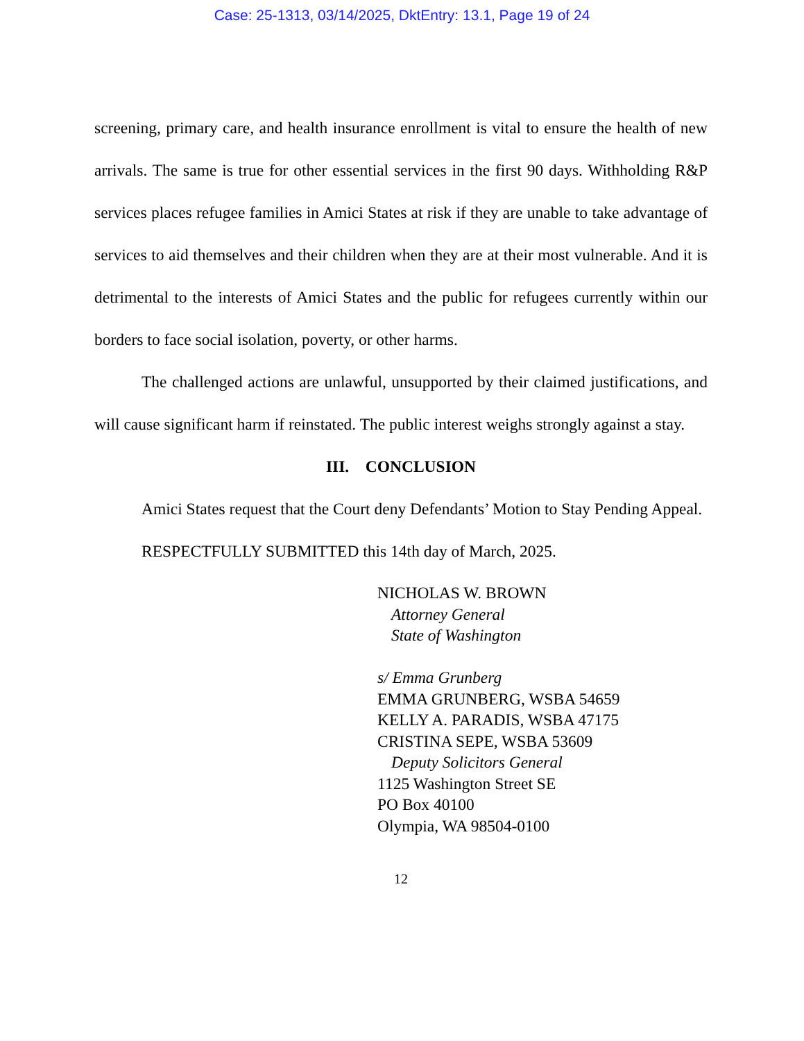Case: 25-1313, 03/14/2025, DktEntry: 13.1, Page 19 of 24
screening, primary care, and health insurance enrollment is vital to ensure the health of new arrivals. The same is true for other essential services in the first 90 days. Withholding R&P services places refugee families in Amici States at risk if they are unable to take advantage of services to aid themselves and their children when they are at their most vulnerable. And it is detrimental to the interests of Amici States and the public for refugees currently within our borders to face social isolation, poverty, or other harms.
The challenged actions are unlawful, unsupported by their claimed justifications, and will cause significant harm if reinstated. The public interest weighs strongly against a stay.
III. CONCLUSION
Amici States request that the Court deny Defendants’ Motion to Stay Pending Appeal.
RESPECTFULLY SUBMITTED this 14th day of March, 2025.
NICHOLAS W. BROWN
Attorney General
State of Washington
s/ Emma Grunberg
EMMA GRUNBERG, WSBA 54659
KELLY A. PARADIS, WSBA 47175
CRISTINA SEPE, WSBA 53609
Deputy Solicitors General
1125 Washington Street SE
PO Box 40100
Olympia, WA 98504-0100
12